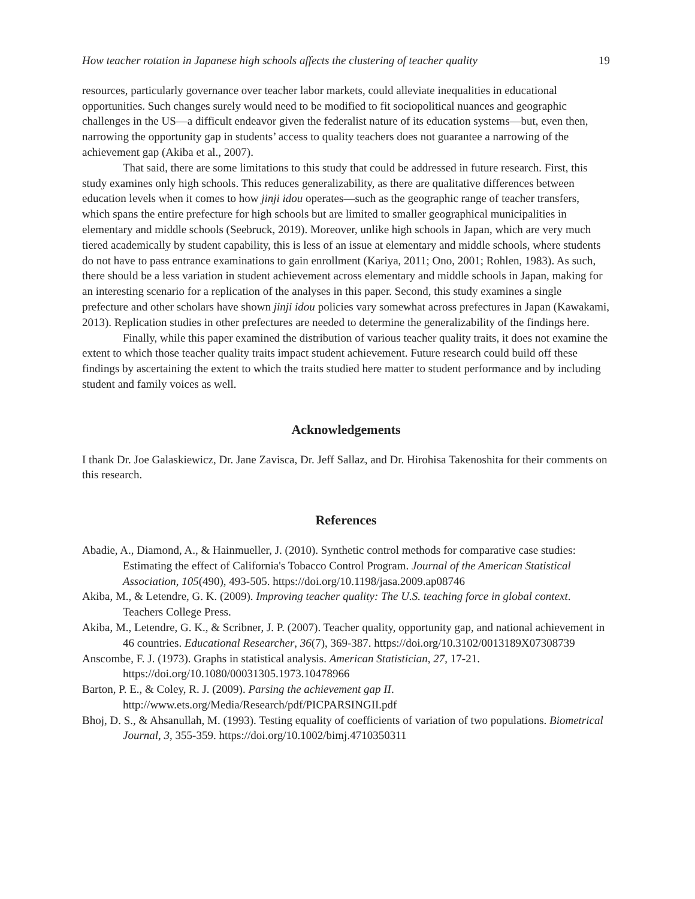How teacher rotation in Japanese high schools affects the clustering of teacher quality 19
resources, particularly governance over teacher labor markets, could alleviate inequalities in educational opportunities. Such changes surely would need to be modified to fit sociopolitical nuances and geographic challenges in the US—a difficult endeavor given the federalist nature of its education systems—but, even then, narrowing the opportunity gap in students’ access to quality teachers does not guarantee a narrowing of the achievement gap (Akiba et al., 2007).
That said, there are some limitations to this study that could be addressed in future research. First, this study examines only high schools. This reduces generalizability, as there are qualitative differences between education levels when it comes to how jinji idou operates—such as the geographic range of teacher transfers, which spans the entire prefecture for high schools but are limited to smaller geographical municipalities in elementary and middle schools (Seebruck, 2019). Moreover, unlike high schools in Japan, which are very much tiered academically by student capability, this is less of an issue at elementary and middle schools, where students do not have to pass entrance examinations to gain enrollment (Kariya, 2011; Ono, 2001; Rohlen, 1983). As such, there should be a less variation in student achievement across elementary and middle schools in Japan, making for an interesting scenario for a replication of the analyses in this paper. Second, this study examines a single prefecture and other scholars have shown jinji idou policies vary somewhat across prefectures in Japan (Kawakami, 2013). Replication studies in other prefectures are needed to determine the generalizability of the findings here.
Finally, while this paper examined the distribution of various teacher quality traits, it does not examine the extent to which those teacher quality traits impact student achievement. Future research could build off these findings by ascertaining the extent to which the traits studied here matter to student performance and by including student and family voices as well.
Acknowledgements
I thank Dr. Joe Galaskiewicz, Dr. Jane Zavisca, Dr. Jeff Sallaz, and Dr. Hirohisa Takenoshita for their comments on this research.
References
Abadie, A., Diamond, A., & Hainmueller, J. (2010). Synthetic control methods for comparative case studies: Estimating the effect of California's Tobacco Control Program. Journal of the American Statistical Association, 105(490), 493-505. https://doi.org/10.1198/jasa.2009.ap08746
Akiba, M., & Letendre, G. K. (2009). Improving teacher quality: The U.S. teaching force in global context. Teachers College Press.
Akiba, M., Letendre, G. K., & Scribner, J. P. (2007). Teacher quality, opportunity gap, and national achievement in 46 countries. Educational Researcher, 36(7), 369-387. https://doi.org/10.3102/0013189X07308739
Anscombe, F. J. (1973). Graphs in statistical analysis. American Statistician, 27, 17-21. https://doi.org/10.1080/00031305.1973.10478966
Barton, P. E., & Coley, R. J. (2009). Parsing the achievement gap II. http://www.ets.org/Media/Research/pdf/PICPARSINGII.pdf
Bhoj, D. S., & Ahsanullah, M. (1993). Testing equality of coefficients of variation of two populations. Biometrical Journal, 3, 355-359. https://doi.org/10.1002/bimj.4710350311